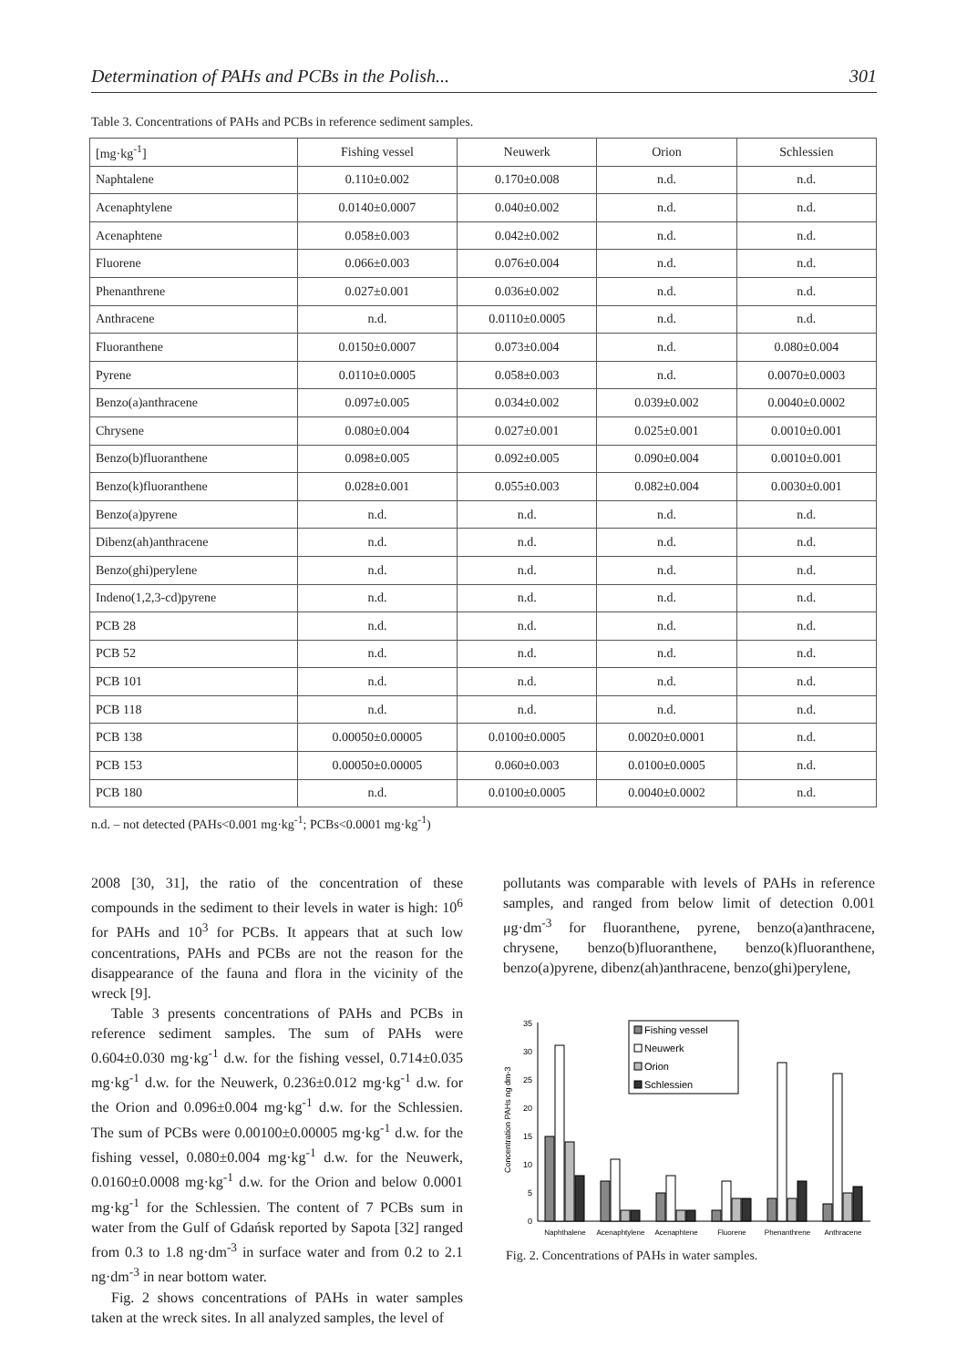Determination of PAHs and PCBs in the Polish... 301
Table 3. Concentrations of PAHs and PCBs in reference sediment samples.
| [mg·kg<sup>-1</sup>] | Fishing vessel | Neuwerk | Orion | Schlessien |
| --- | --- | --- | --- | --- |
| Naphtalene | 0.110±0.002 | 0.170±0.008 | n.d. | n.d. |
| Acenaphtylene | 0.0140±0.0007 | 0.040±0.002 | n.d. | n.d. |
| Acenaphtene | 0.058±0.003 | 0.042±0.002 | n.d. | n.d. |
| Fluorene | 0.066±0.003 | 0.076±0.004 | n.d. | n.d. |
| Phenanthrene | 0.027±0.001 | 0.036±0.002 | n.d. | n.d. |
| Anthracene | n.d. | 0.0110±0.0005 | n.d. | n.d. |
| Fluoranthene | 0.0150±0.0007 | 0.073±0.004 | n.d. | 0.080±0.004 |
| Pyrene | 0.0110±0.0005 | 0.058±0.003 | n.d. | 0.0070±0.0003 |
| Benzo(a)anthracene | 0.097±0.005 | 0.034±0.002 | 0.039±0.002 | 0.0040±0.0002 |
| Chrysene | 0.080±0.004 | 0.027±0.001 | 0.025±0.001 | 0.0010±0.001 |
| Benzo(b)fluoranthene | 0.098±0.005 | 0.092±0.005 | 0.090±0.004 | 0.0010±0.001 |
| Benzo(k)fluoranthene | 0.028±0.001 | 0.055±0.003 | 0.082±0.004 | 0.0030±0.001 |
| Benzo(a)pyrene | n.d. | n.d. | n.d. | n.d. |
| Dibenz(ah)anthracene | n.d. | n.d. | n.d. | n.d. |
| Benzo(ghi)perylene | n.d. | n.d. | n.d. | n.d. |
| Indeno(1,2,3-cd)pyrene | n.d. | n.d. | n.d. | n.d. |
| PCB 28 | n.d. | n.d. | n.d. | n.d. |
| PCB 52 | n.d. | n.d. | n.d. | n.d. |
| PCB 101 | n.d. | n.d. | n.d. | n.d. |
| PCB 118 | n.d. | n.d. | n.d. | n.d. |
| PCB 138 | 0.00050±0.00005 | 0.0100±0.0005 | 0.0020±0.0001 | n.d. |
| PCB 153 | 0.00050±0.00005 | 0.060±0.003 | 0.0100±0.0005 | n.d. |
| PCB 180 | n.d. | 0.0100±0.0005 | 0.0040±0.0002 | n.d. |
n.d. – not detected (PAHs<0.001 mg·kg<sup>-1</sup>; PCBs<0.0001 mg·kg<sup>-1</sup>)
2008 [30, 31], the ratio of the concentration of these compounds in the sediment to their levels in water is high: 10<sup>6</sup> for PAHs and 10<sup>3</sup> for PCBs. It appears that at such low concentrations, PAHs and PCBs are not the reason for the disappearance of the fauna and flora in the vicinity of the wreck [9].
Table 3 presents concentrations of PAHs and PCBs in reference sediment samples. The sum of PAHs were 0.604±0.030 mg·kg<sup>-1</sup> d.w. for the fishing vessel, 0.714±0.035 mg·kg<sup>-1</sup> d.w. for the Neuwerk, 0.236±0.012 mg·kg<sup>-1</sup> d.w. for the Orion and 0.096±0.004 mg·kg<sup>-1</sup> d.w. for the Schlessien. The sum of PCBs were 0.00100±0.00005 mg·kg<sup>-1</sup> d.w. for the fishing vessel, 0.080±0.004 mg·kg<sup>-1</sup> d.w. for the Neuwerk, 0.0160±0.0008 mg·kg<sup>-1</sup> d.w. for the Orion and below 0.0001 mg·kg<sup>-1</sup> for the Schlessien. The content of 7 PCBs sum in water from the Gulf of Gdańsk reported by Sapota [32] ranged from 0.3 to 1.8 ng·dm<sup>-3</sup> in surface water and from 0.2 to 2.1 ng·dm<sup>-3</sup> in near bottom water.
Fig. 2 shows concentrations of PAHs in water samples taken at the wreck sites. In all analyzed samples, the level of
pollutants was comparable with levels of PAHs in reference samples, and ranged from below limit of detection 0.001 μg·dm<sup>-3</sup> for fluoranthene, pyrene, benzo(a)anthracene, chrysene, benzo(b)fluoranthene, benzo(k)fluoranthene, benzo(a)pyrene, dibenz(ah)anthracene, benzo(ghi)perylene,
Concentration PAHs ng dm-3
0
5
10
15
20
25
30
35
Fishing vessel
Neuwerk
Orion
Schlessien
Naphthalene
Acenaphtylene
Acenaphtene
Fluorene
Phenanthrene
Anthracene
Fig. 2. Concentrations of PAHs in water samples.